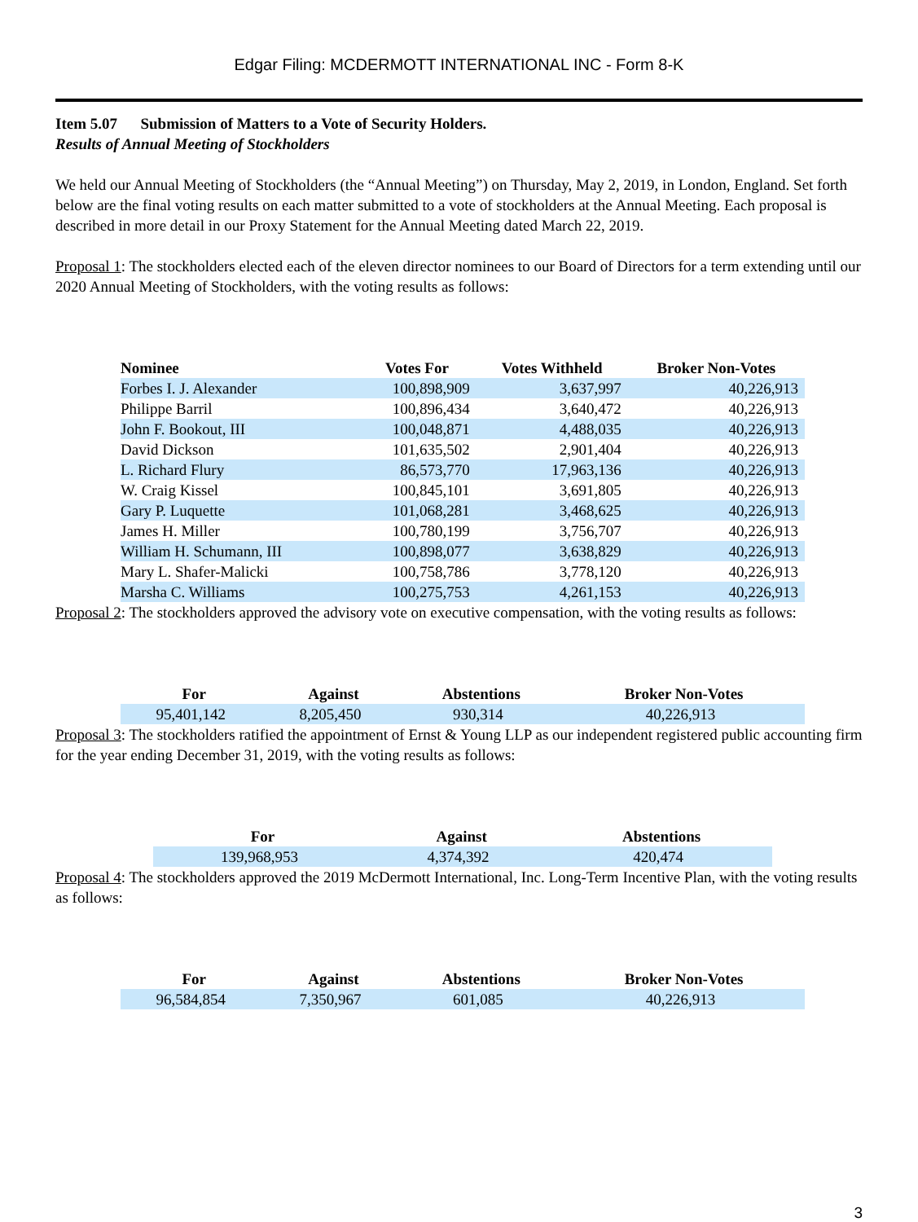Edgar Filing: MCDERMOTT INTERNATIONAL INC - Form 8-K
Item 5.07 Submission of Matters to a Vote of Security Holders.
Results of Annual Meeting of Stockholders
We held our Annual Meeting of Stockholders (the “Annual Meeting”) on Thursday, May 2, 2019, in London, England. Set forth below are the final voting results on each matter submitted to a vote of stockholders at the Annual Meeting. Each proposal is described in more detail in our Proxy Statement for the Annual Meeting dated March 22, 2019.
Proposal 1: The stockholders elected each of the eleven director nominees to our Board of Directors for a term extending until our 2020 Annual Meeting of Stockholders, with the voting results as follows:
| Nominee | Votes For | Votes Withheld | Broker Non-Votes |
| --- | --- | --- | --- |
| Forbes I. J. Alexander | 100,898,909 | 3,637,997 | 40,226,913 |
| Philippe Barril | 100,896,434 | 3,640,472 | 40,226,913 |
| John F. Bookout, III | 100,048,871 | 4,488,035 | 40,226,913 |
| David Dickson | 101,635,502 | 2,901,404 | 40,226,913 |
| L. Richard Flury | 86,573,770 | 17,963,136 | 40,226,913 |
| W. Craig Kissel | 100,845,101 | 3,691,805 | 40,226,913 |
| Gary P. Luquette | 101,068,281 | 3,468,625 | 40,226,913 |
| James H. Miller | 100,780,199 | 3,756,707 | 40,226,913 |
| William H. Schumann, III | 100,898,077 | 3,638,829 | 40,226,913 |
| Mary L. Shafer-Malicki | 100,758,786 | 3,778,120 | 40,226,913 |
| Marsha C. Williams | 100,275,753 | 4,261,153 | 40,226,913 |
Proposal 2: The stockholders approved the advisory vote on executive compensation, with the voting results as follows:
| For | Against | Abstentions | Broker Non-Votes |
| --- | --- | --- | --- |
| 95,401,142 | 8,205,450 | 930,314 | 40,226,913 |
Proposal 3: The stockholders ratified the appointment of Ernst & Young LLP as our independent registered public accounting firm for the year ending December 31, 2019, with the voting results as follows:
| For | Against | Abstentions |
| --- | --- | --- |
| 139,968,953 | 4,374,392 | 420,474 |
Proposal 4: The stockholders approved the 2019 McDermott International, Inc. Long-Term Incentive Plan, with the voting results as follows:
| For | Against | Abstentions | Broker Non-Votes |
| --- | --- | --- | --- |
| 96,584,854 | 7,350,967 | 601,085 | 40,226,913 |
3